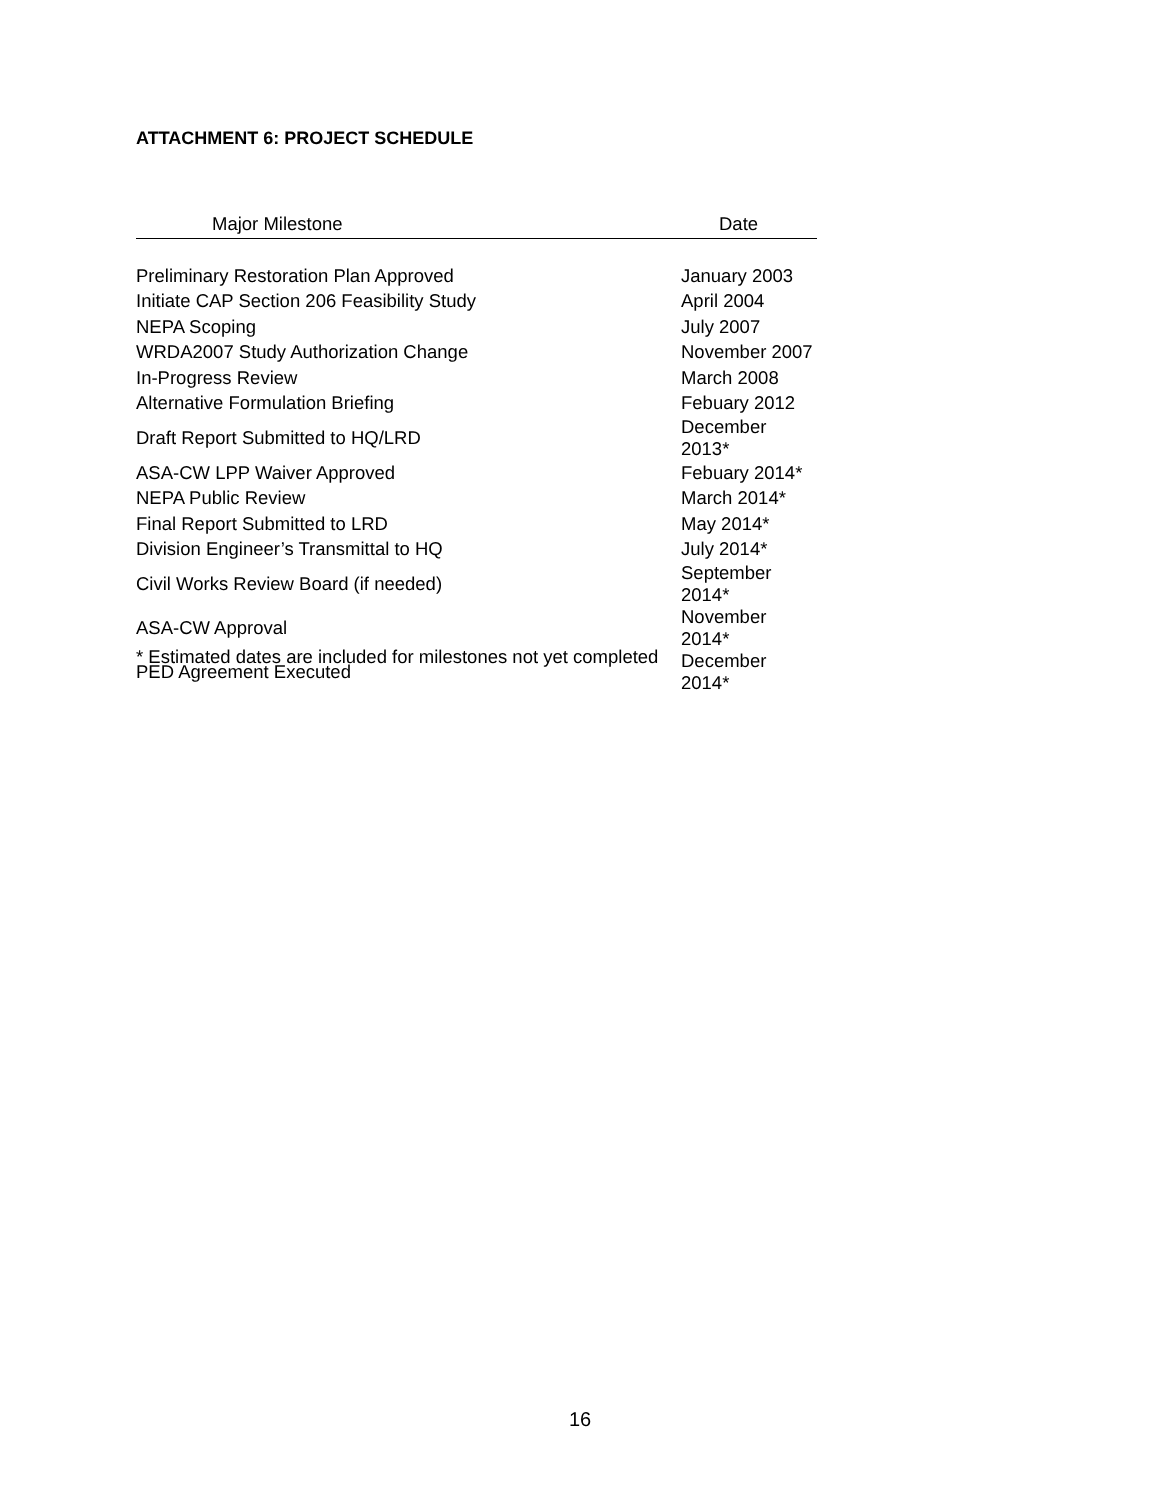ATTACHMENT 6: PROJECT SCHEDULE
| Major Milestone | Date |
| --- | --- |
| Preliminary Restoration Plan Approved | January 2003 |
| Initiate CAP Section 206 Feasibility Study | April 2004 |
| NEPA Scoping | July 2007 |
| WRDA2007 Study Authorization Change | November 2007 |
| In-Progress Review | March 2008 |
| Alternative Formulation Briefing | Febuary 2012 |
| Draft Report Submitted to HQ/LRD | December 2013* |
| ASA-CW LPP Waiver Approved | Febuary 2014* |
| NEPA Public Review | March 2014* |
| Final Report Submitted to LRD | May 2014* |
| Division Engineer’s Transmittal to HQ | July 2014* |
| Civil Works Review Board (if needed) | September 2014* |
| ASA-CW Approval | November 2014* |
| PED Agreement Executed | December 2014* |
* Estimated dates are included for milestones not yet completed
16